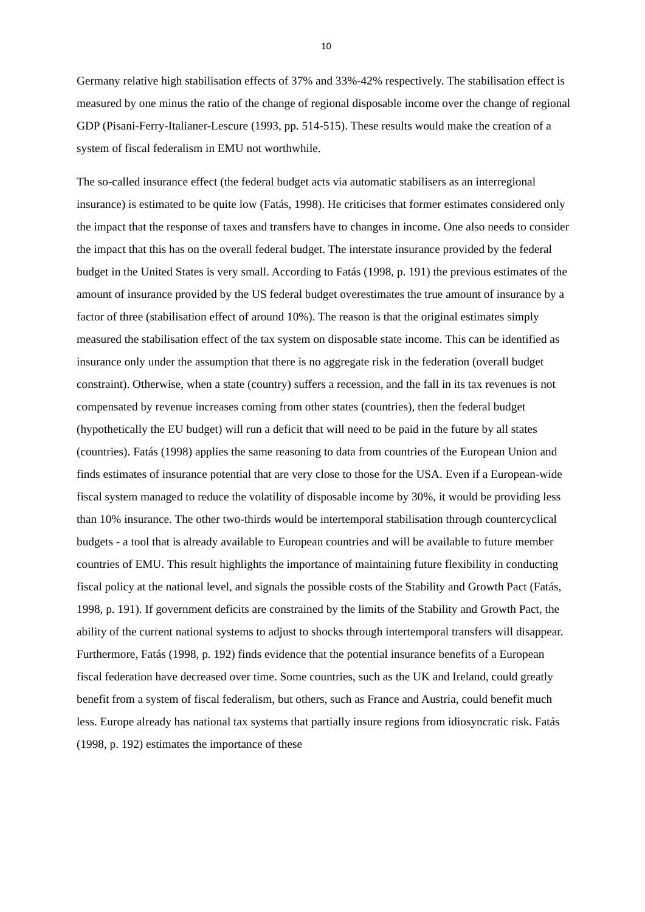10
Germany relative high stabilisation effects of 37% and 33%-42% respectively. The stabilisation effect is measured by one minus the ratio of the change of regional disposable income over the change of regional GDP (Pisani-Ferry-Italianer-Lescure (1993, pp. 514-515). These results would make the creation of a system of fiscal federalism in EMU not worthwhile.
The so-called insurance effect (the federal budget acts via automatic stabilisers as an interregional insurance) is estimated to be quite low (Fatás, 1998). He criticises that former estimates considered only the impact that the response of taxes and transfers have to changes in income. One also needs to consider the impact that this has on the overall federal budget. The interstate insurance provided by the federal budget in the United States is very small. According to Fatás (1998, p. 191) the previous estimates of the amount of insurance provided by the US federal budget overestimates the true amount of insurance by a factor of three (stabilisation effect of around 10%). The reason is that the original estimates simply measured the stabilisation effect of the tax system on disposable state income. This can be identified as insurance only under the assumption that there is no aggregate risk in the federation (overall budget constraint). Otherwise, when a state (country) suffers a recession, and the fall in its tax revenues is not compensated by revenue increases coming from other states (countries), then the federal budget (hypothetically the EU budget) will run a deficit that will need to be paid in the future by all states (countries). Fatás (1998) applies the same reasoning to data from countries of the European Union and finds estimates of insurance potential that are very close to those for the USA. Even if a European-wide fiscal system managed to reduce the volatility of disposable income by 30%, it would be providing less than 10% insurance. The other two-thirds would be intertemporal stabilisation through countercyclical budgets - a tool that is already available to European countries and will be available to future member countries of EMU. This result highlights the importance of maintaining future flexibility in conducting fiscal policy at the national level, and signals the possible costs of the Stability and Growth Pact (Fatás, 1998, p. 191). If government deficits are constrained by the limits of the Stability and Growth Pact, the ability of the current national systems to adjust to shocks through intertemporal transfers will disappear. Furthermore, Fatás (1998, p. 192) finds evidence that the potential insurance benefits of a European fiscal federation have decreased over time. Some countries, such as the UK and Ireland, could greatly benefit from a system of fiscal federalism, but others, such as France and Austria, could benefit much less. Europe already has national tax systems that partially insure regions from idiosyncratic risk. Fatás (1998, p. 192) estimates the importance of these